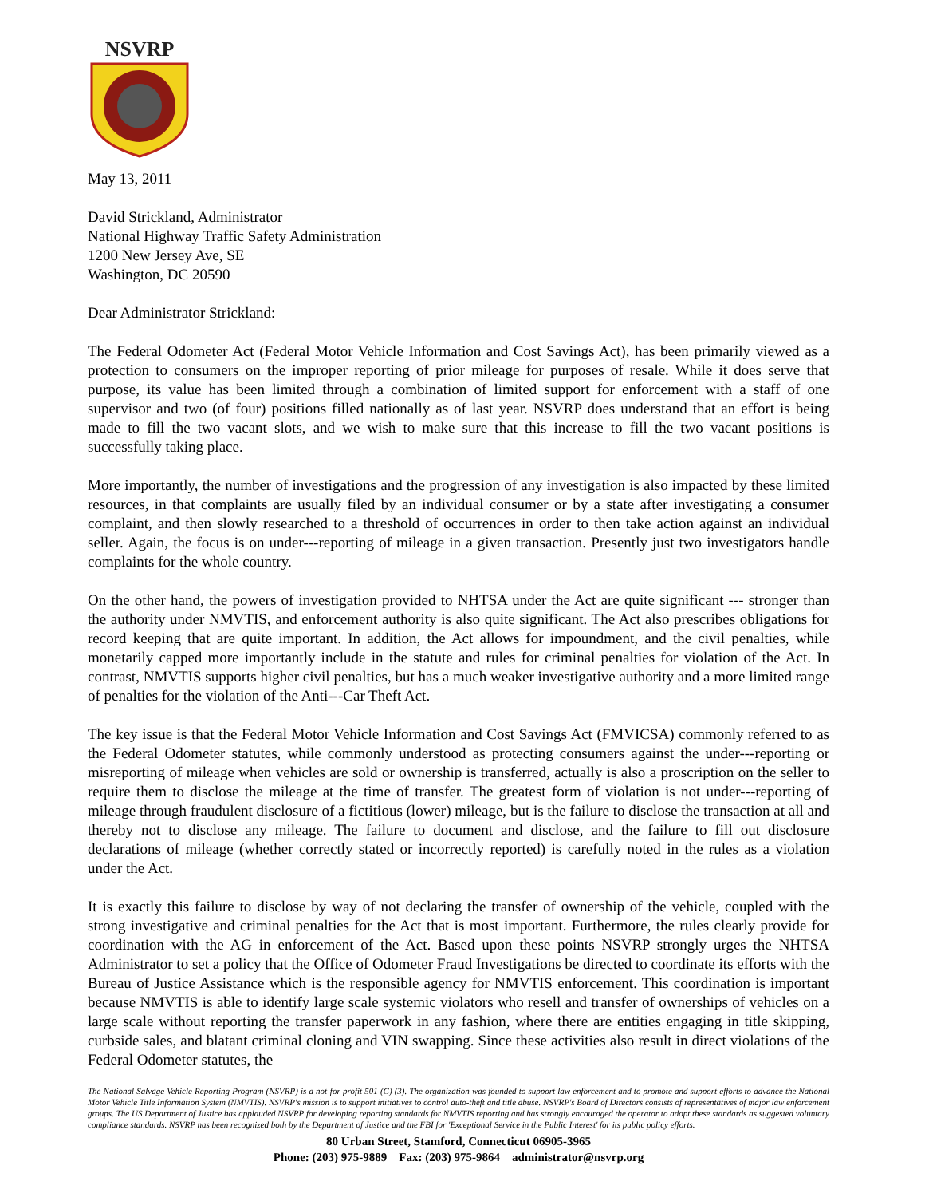NSVRP
May 13, 2011
David Strickland, Administrator
National Highway Traffic Safety Administration
1200 New Jersey Ave, SE
Washington, DC 20590
Dear Administrator Strickland:
The Federal Odometer Act (Federal Motor Vehicle Information and Cost Savings Act), has been primarily viewed as a protection to consumers on the improper reporting of prior mileage for purposes of resale. While it does serve that purpose, its value has been limited through a combination of limited support for enforcement with a staff of one supervisor and two (of four) positions filled nationally as of last year. NSVRP does understand that an effort is being made to fill the two vacant slots, and we wish to make sure that this increase to fill the two vacant positions is successfully taking place.
More importantly, the number of investigations and the progression of any investigation is also impacted by these limited resources, in that complaints are usually filed by an individual consumer or by a state after investigating a consumer complaint, and then slowly researched to a threshold of occurrences in order to then take action against an individual seller. Again, the focus is on under---reporting of mileage in a given transaction. Presently just two investigators handle complaints for the whole country.
On the other hand, the powers of investigation provided to NHTSA under the Act are quite significant --- stronger than the authority under NMVTIS, and enforcement authority is also quite significant. The Act also prescribes obligations for record keeping that are quite important. In addition, the Act allows for impoundment, and the civil penalties, while monetarily capped more importantly include in the statute and rules for criminal penalties for violation of the Act. In contrast, NMVTIS supports higher civil penalties, but has a much weaker investigative authority and a more limited range of penalties for the violation of the Anti---Car Theft Act.
The key issue is that the Federal Motor Vehicle Information and Cost Savings Act (FMVICSA) commonly referred to as the Federal Odometer statutes, while commonly understood as protecting consumers against the under---reporting or misreporting of mileage when vehicles are sold or ownership is transferred, actually is also a proscription on the seller to require them to disclose the mileage at the time of transfer. The greatest form of violation is not under---reporting of mileage through fraudulent disclosure of a fictitious (lower) mileage, but is the failure to disclose the transaction at all and thereby not to disclose any mileage. The failure to document and disclose, and the failure to fill out disclosure declarations of mileage (whether correctly stated or incorrectly reported) is carefully noted in the rules as a violation under the Act.
It is exactly this failure to disclose by way of not declaring the transfer of ownership of the vehicle, coupled with the strong investigative and criminal penalties for the Act that is most important. Furthermore, the rules clearly provide for coordination with the AG in enforcement of the Act. Based upon these points NSVRP strongly urges the NHTSA Administrator to set a policy that the Office of Odometer Fraud Investigations be directed to coordinate its efforts with the Bureau of Justice Assistance which is the responsible agency for NMVTIS enforcement. This coordination is important because NMVTIS is able to identify large scale systemic violators who resell and transfer of ownerships of vehicles on a large scale without reporting the transfer paperwork in any fashion, where there are entities engaging in title skipping, curbside sales, and blatant criminal cloning and VIN swapping. Since these activities also result in direct violations of the Federal Odometer statutes, the
The National Salvage Vehicle Reporting Program (NSVRP) is a not-for-profit 501 (C) (3). The organization was founded to support law enforcement and to promote and support efforts to advance the National Motor Vehicle Title Information System (NMVTIS). NSVRP's mission is to support initiatives to control auto-theft and title abuse. NSVRP's Board of Directors consists of representatives of major law enforcement groups. The US Department of Justice has applauded NSVRP for developing reporting standards for NMVTIS reporting and has strongly encouraged the operator to adopt these standards as suggested voluntary compliance standards. NSVRP has been recognized both by the Department of Justice and the FBI for 'Exceptional Service in the Public Interest' for its public policy efforts.
80 Urban Street, Stamford, Connecticut 06905-3965
Phone: (203) 975-9889 Fax: (203) 975-9864 administrator@nsvrp.org